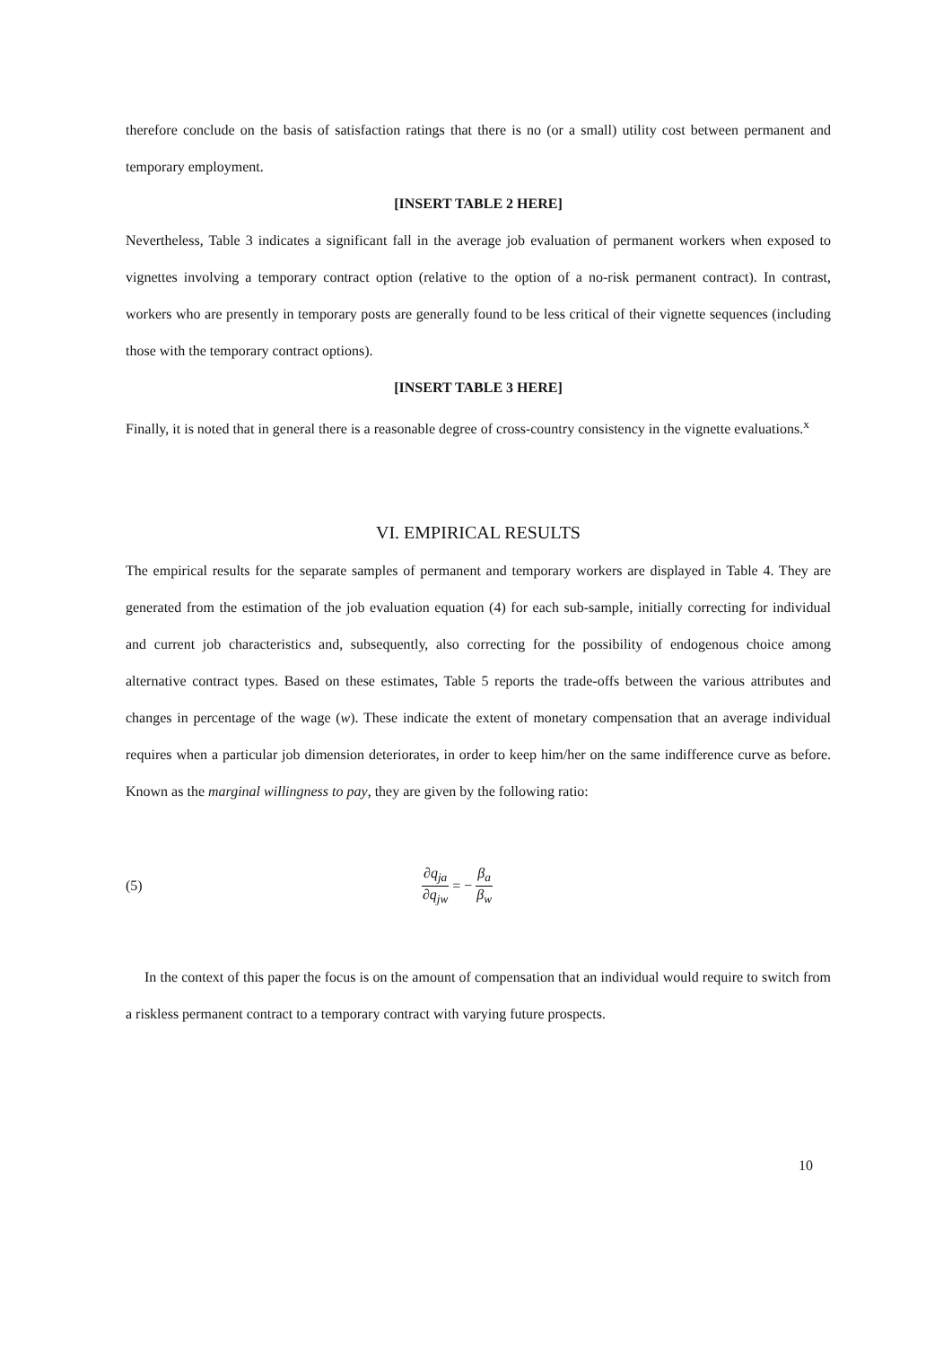therefore conclude on the basis of satisfaction ratings that there is no (or a small) utility cost between permanent and temporary employment.
[INSERT TABLE 2 HERE]
Nevertheless, Table 3 indicates a significant fall in the average job evaluation of permanent workers when exposed to vignettes involving a temporary contract option (relative to the option of a no-risk permanent contract). In contrast, workers who are presently in temporary posts are generally found to be less critical of their vignette sequences (including those with the temporary contract options).
[INSERT TABLE 3 HERE]
Finally, it is noted that in general there is a reasonable degree of cross-country consistency in the vignette evaluations.<sup>x</sup>
VI. EMPIRICAL RESULTS
The empirical results for the separate samples of permanent and temporary workers are displayed in Table 4. They are generated from the estimation of the job evaluation equation (4) for each sub-sample, initially correcting for individual and current job characteristics and, subsequently, also correcting for the possibility of endogenous choice among alternative contract types. Based on these estimates, Table 5 reports the trade-offs between the various attributes and changes in percentage of the wage (w). These indicate the extent of monetary compensation that an average individual requires when a particular job dimension deteriorates, in order to keep him/her on the same indifference curve as before. Known as the marginal willingness to pay, they are given by the following ratio:
(5) ∂q<sub>ja</sub> ∂q<sub>jw</sub> = − β<sub>a</sub> β<sub>w</sub>
In the context of this paper the focus is on the amount of compensation that an individual would require to switch from a riskless permanent contract to a temporary contract with varying future prospects.
10